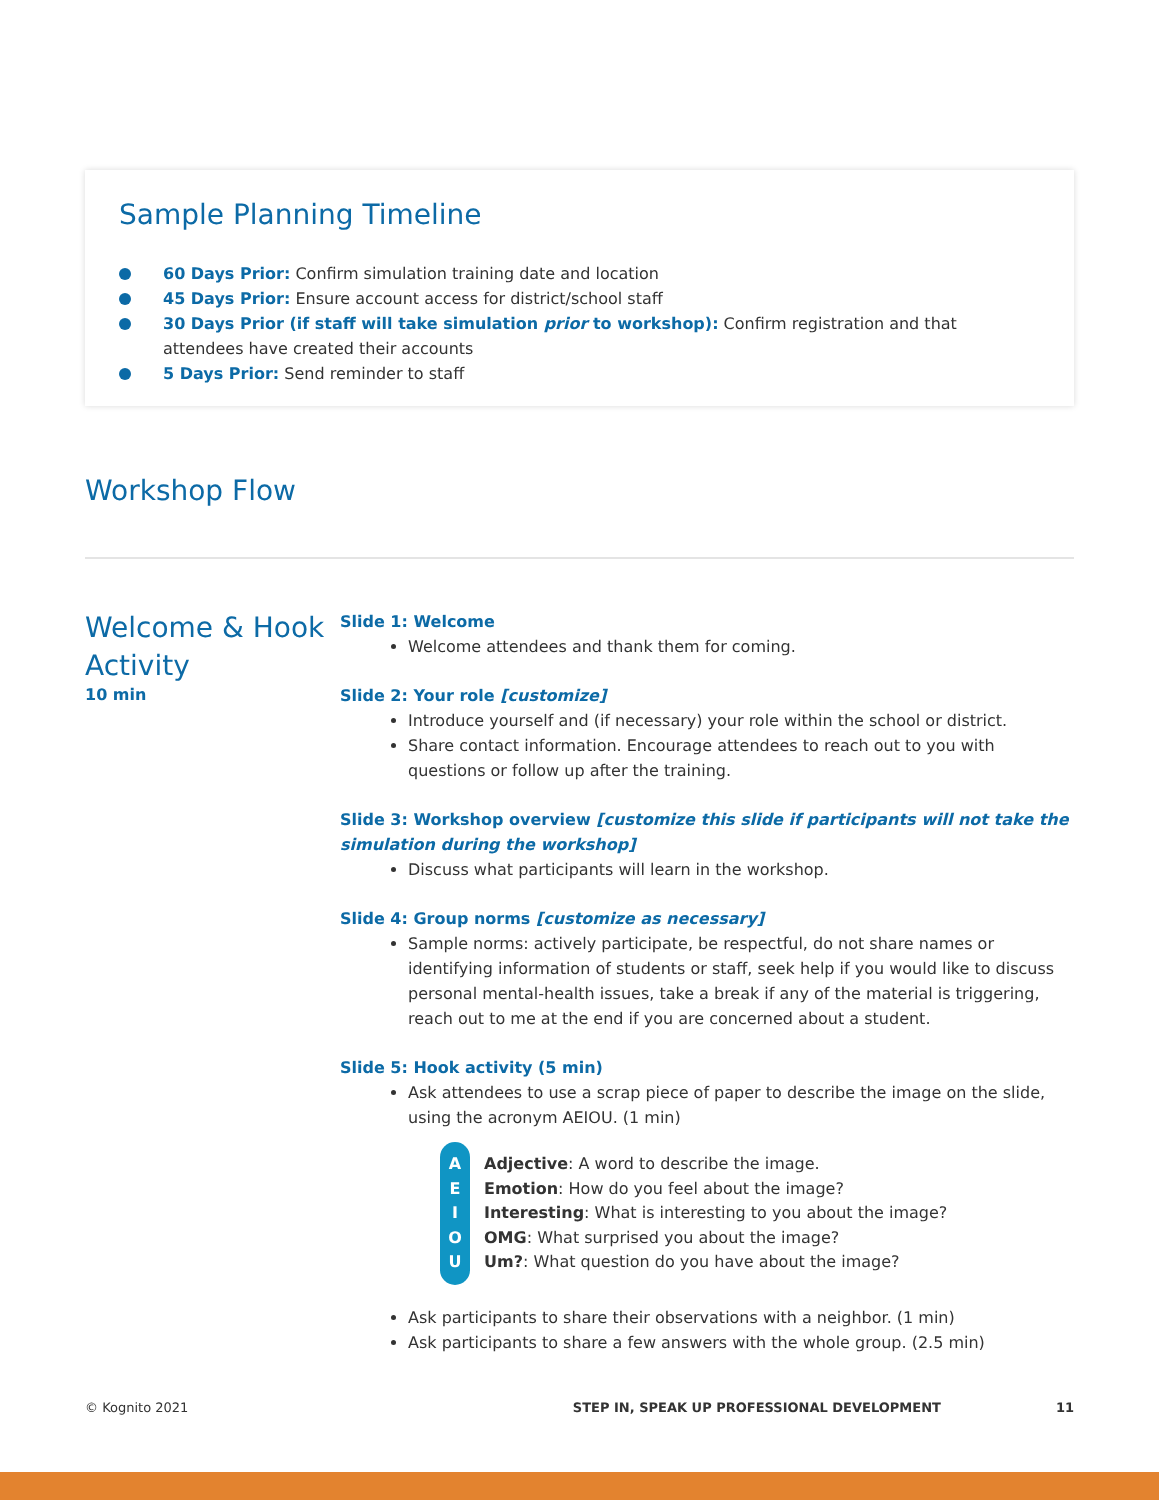Sample Planning Timeline
60 Days Prior: Confirm simulation training date and location
45 Days Prior: Ensure account access for district/school staff
30 Days Prior (if staff will take simulation prior to workshop): Confirm registration and that attendees have created their accounts
5 Days Prior: Send reminder to staff
Workshop Flow
Welcome & Hook Activity
10 min
Slide 1: Welcome
Welcome attendees and thank them for coming.
Slide 2: Your role [customize]
Introduce yourself and (if necessary) your role within the school or district.
Share contact information. Encourage attendees to reach out to you with questions or follow up after the training.
Slide 3: Workshop overview [customize this slide if participants will not take the simulation during the workshop]
Discuss what participants will learn in the workshop.
Slide 4: Group norms [customize as necessary]
Sample norms: actively participate, be respectful, do not share names or identifying information of students or staff, seek help if you would like to discuss personal mental-health issues, take a break if any of the material is triggering, reach out to me at the end if you are concerned about a student.
Slide 5: Hook activity (5 min)
Ask attendees to use a scrap piece of paper to describe the image on the slide, using the acronym AEIOU. (1 min)
A
E
I
O
U
Adjective: A word to describe the image.
Emotion: How do you feel about the image?
Interesting: What is interesting to you about the image?
OMG: What surprised you about the image?
Um?: What question do you have about the image?
Ask participants to share their observations with a neighbor. (1 min)
Ask participants to share a few answers with the whole group. (2.5 min)
© Kognito 2021 STEP IN, SPEAK UP PROFESSIONAL DEVELOPMENT 11